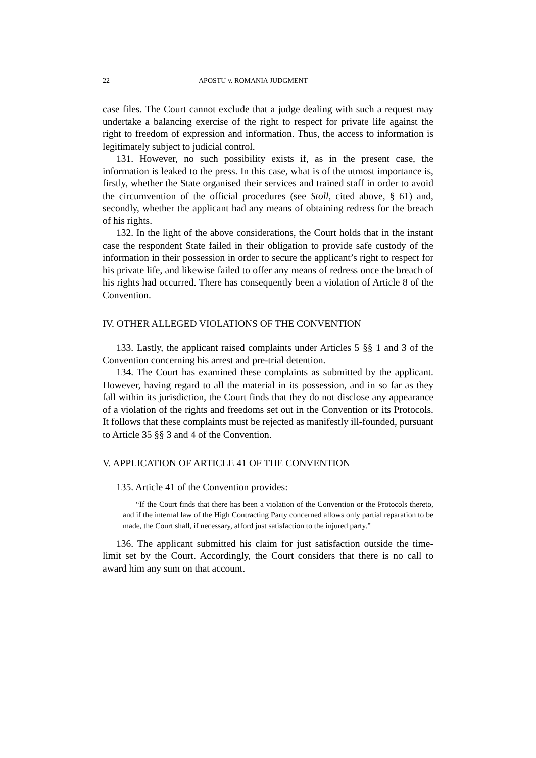22 APOSTU v. ROMANIA JUDGMENT
case files. The Court cannot exclude that a judge dealing with such a request may undertake a balancing exercise of the right to respect for private life against the right to freedom of expression and information. Thus, the access to information is legitimately subject to judicial control.
131. However, no such possibility exists if, as in the present case, the information is leaked to the press. In this case, what is of the utmost importance is, firstly, whether the State organised their services and trained staff in order to avoid the circumvention of the official procedures (see Stoll, cited above, § 61) and, secondly, whether the applicant had any means of obtaining redress for the breach of his rights.
132. In the light of the above considerations, the Court holds that in the instant case the respondent State failed in their obligation to provide safe custody of the information in their possession in order to secure the applicant’s right to respect for his private life, and likewise failed to offer any means of redress once the breach of his rights had occurred. There has consequently been a violation of Article 8 of the Convention.
IV. OTHER ALLEGED VIOLATIONS OF THE CONVENTION
133. Lastly, the applicant raised complaints under Articles 5 §§ 1 and 3 of the Convention concerning his arrest and pre-trial detention.
134. The Court has examined these complaints as submitted by the applicant. However, having regard to all the material in its possession, and in so far as they fall within its jurisdiction, the Court finds that they do not disclose any appearance of a violation of the rights and freedoms set out in the Convention or its Protocols. It follows that these complaints must be rejected as manifestly ill-founded, pursuant to Article 35 §§ 3 and 4 of the Convention.
V. APPLICATION OF ARTICLE 41 OF THE CONVENTION
135. Article 41 of the Convention provides:
“If the Court finds that there has been a violation of the Convention or the Protocols thereto, and if the internal law of the High Contracting Party concerned allows only partial reparation to be made, the Court shall, if necessary, afford just satisfaction to the injured party.”
136. The applicant submitted his claim for just satisfaction outside the time-limit set by the Court. Accordingly, the Court considers that there is no call to award him any sum on that account.